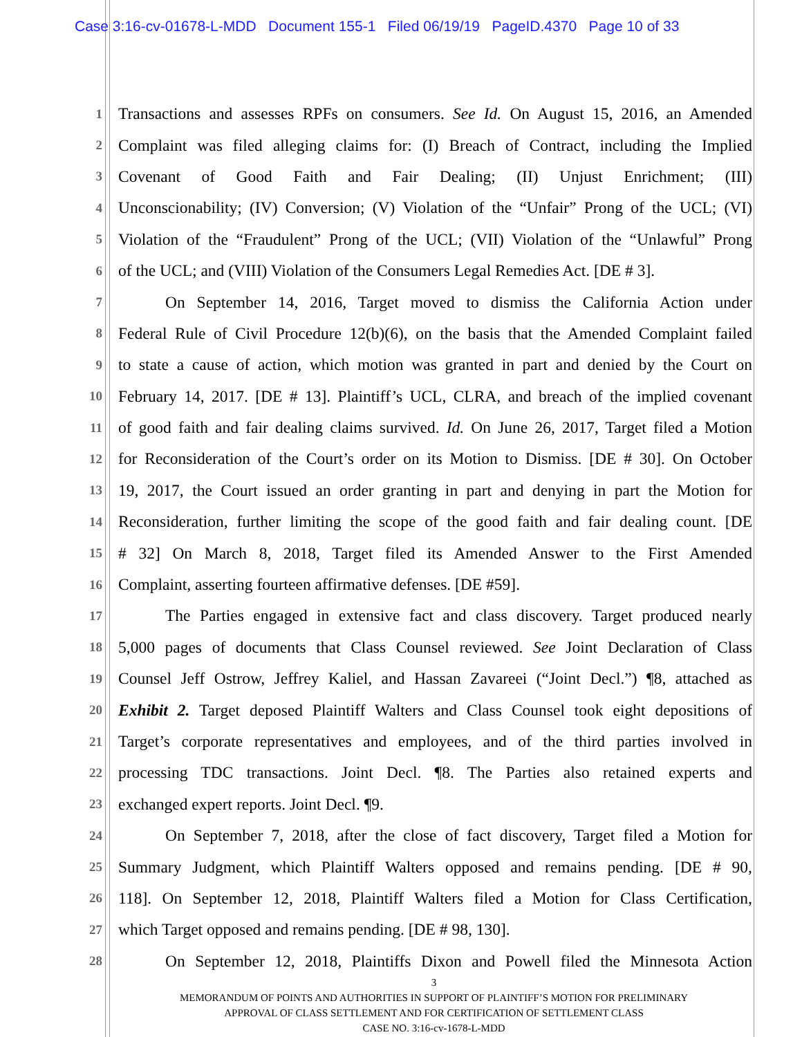Case 3:16-cv-01678-L-MDD Document 155-1 Filed 06/19/19 PageID.4370 Page 10 of 33
1 Transactions and assesses RPFs on consumers. See Id. On August 15, 2016, an Amended
2 Complaint was filed alleging claims for: (I) Breach of Contract, including the Implied
3 Covenant of Good Faith and Fair Dealing; (II) Unjust Enrichment; (III)
4 Unconscionability; (IV) Conversion; (V) Violation of the “Unfair” Prong of the UCL; (VI)
5 Violation of the “Fraudulent” Prong of the UCL; (VII) Violation of the “Unlawful” Prong
6 of the UCL; and (VIII) Violation of the Consumers Legal Remedies Act. [DE # 3].
7 On September 14, 2016, Target moved to dismiss the California Action under
8 Federal Rule of Civil Procedure 12(b)(6), on the basis that the Amended Complaint failed
9 to state a cause of action, which motion was granted in part and denied by the Court on
10 February 14, 2017. [DE # 13]. Plaintiff’s UCL, CLRA, and breach of the implied covenant
11 of good faith and fair dealing claims survived. Id. On June 26, 2017, Target filed a Motion
12 for Reconsideration of the Court’s order on its Motion to Dismiss. [DE # 30]. On October
13 19, 2017, the Court issued an order granting in part and denying in part the Motion for
14 Reconsideration, further limiting the scope of the good faith and fair dealing count. [DE
15 # 32] On March 8, 2018, Target filed its Amended Answer to the First Amended
16 Complaint, asserting fourteen affirmative defenses. [DE #59].
17 The Parties engaged in extensive fact and class discovery. Target produced nearly
18 5,000 pages of documents that Class Counsel reviewed. See Joint Declaration of Class
19 Counsel Jeff Ostrow, Jeffrey Kaliel, and Hassan Zavareei (“Joint Decl.”) ¶8, attached as
20 Exhibit 2. Target deposed Plaintiff Walters and Class Counsel took eight depositions of
21 Target’s corporate representatives and employees, and of the third parties involved in
22 processing TDC transactions. Joint Decl. ¶8. The Parties also retained experts and
23 exchanged expert reports. Joint Decl. ¶9.
24 On September 7, 2018, after the close of fact discovery, Target filed a Motion for
25 Summary Judgment, which Plaintiff Walters opposed and remains pending. [DE # 90,
26 118]. On September 12, 2018, Plaintiff Walters filed a Motion for Class Certification,
27 which Target opposed and remains pending. [DE # 98, 130].
28 On September 12, 2018, Plaintiffs Dixon and Powell filed the Minnesota Action
3
MEMORANDUM OF POINTS AND AUTHORITIES IN SUPPORT OF PLAINTIFF’S MOTION FOR PRELIMINARY
APPROVAL OF CLASS SETTLEMENT AND FOR CERTIFICATION OF SETTLEMENT CLASS
CASE NO. 3:16-cv-1678-L-MDD